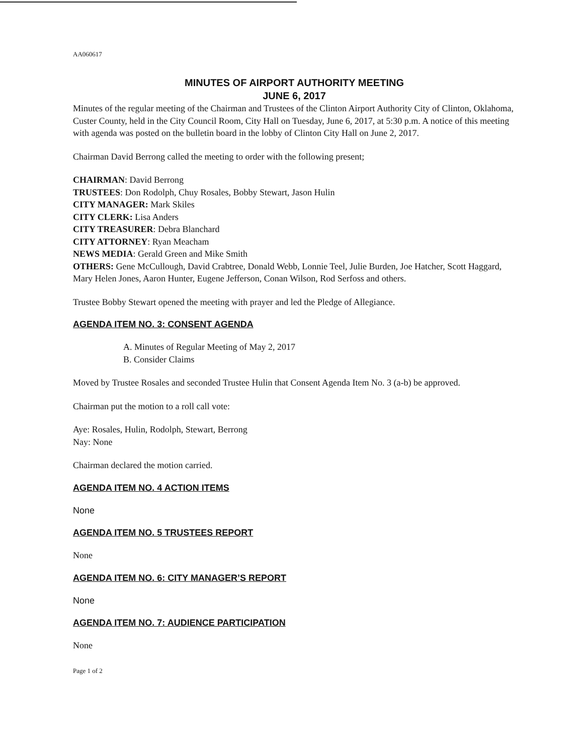AA060617
MINUTES OF AIRPORT AUTHORITY MEETING
JUNE 6, 2017
Minutes of the regular meeting of the Chairman and Trustees of the Clinton Airport Authority City of Clinton, Oklahoma, Custer County, held in the City Council Room, City Hall on Tuesday, June 6, 2017, at 5:30 p.m. A notice of this meeting with agenda was posted on the bulletin board in the lobby of Clinton City Hall on June 2, 2017.
Chairman David Berrong called the meeting to order with the following present;
CHAIRMAN: David Berrong
TRUSTEES: Don Rodolph, Chuy Rosales, Bobby Stewart, Jason Hulin
CITY MANAGER: Mark Skiles
CITY CLERK: Lisa Anders
CITY TREASURER: Debra Blanchard
CITY ATTORNEY: Ryan Meacham
NEWS MEDIA: Gerald Green and Mike Smith
OTHERS: Gene McCullough, David Crabtree, Donald Webb, Lonnie Teel, Julie Burden, Joe Hatcher, Scott Haggard, Mary Helen Jones, Aaron Hunter, Eugene Jefferson, Conan Wilson, Rod Serfoss and others.
Trustee Bobby Stewart opened the meeting with prayer and led the Pledge of Allegiance.
AGENDA ITEM NO. 3: CONSENT AGENDA
A. Minutes of Regular Meeting of May 2, 2017
B. Consider Claims
Moved by Trustee Rosales and seconded Trustee Hulin that Consent Agenda Item No. 3 (a-b) be approved.
Chairman put the motion to a roll call vote:
Aye: Rosales, Hulin, Rodolph, Stewart, Berrong
Nay: None
Chairman declared the motion carried.
AGENDA ITEM NO. 4 ACTION ITEMS
None
AGENDA ITEM NO. 5 TRUSTEES REPORT
None
AGENDA ITEM NO. 6: CITY MANAGER’S REPORT
None
AGENDA ITEM NO. 7: AUDIENCE PARTICIPATION
None
Page 1 of 2